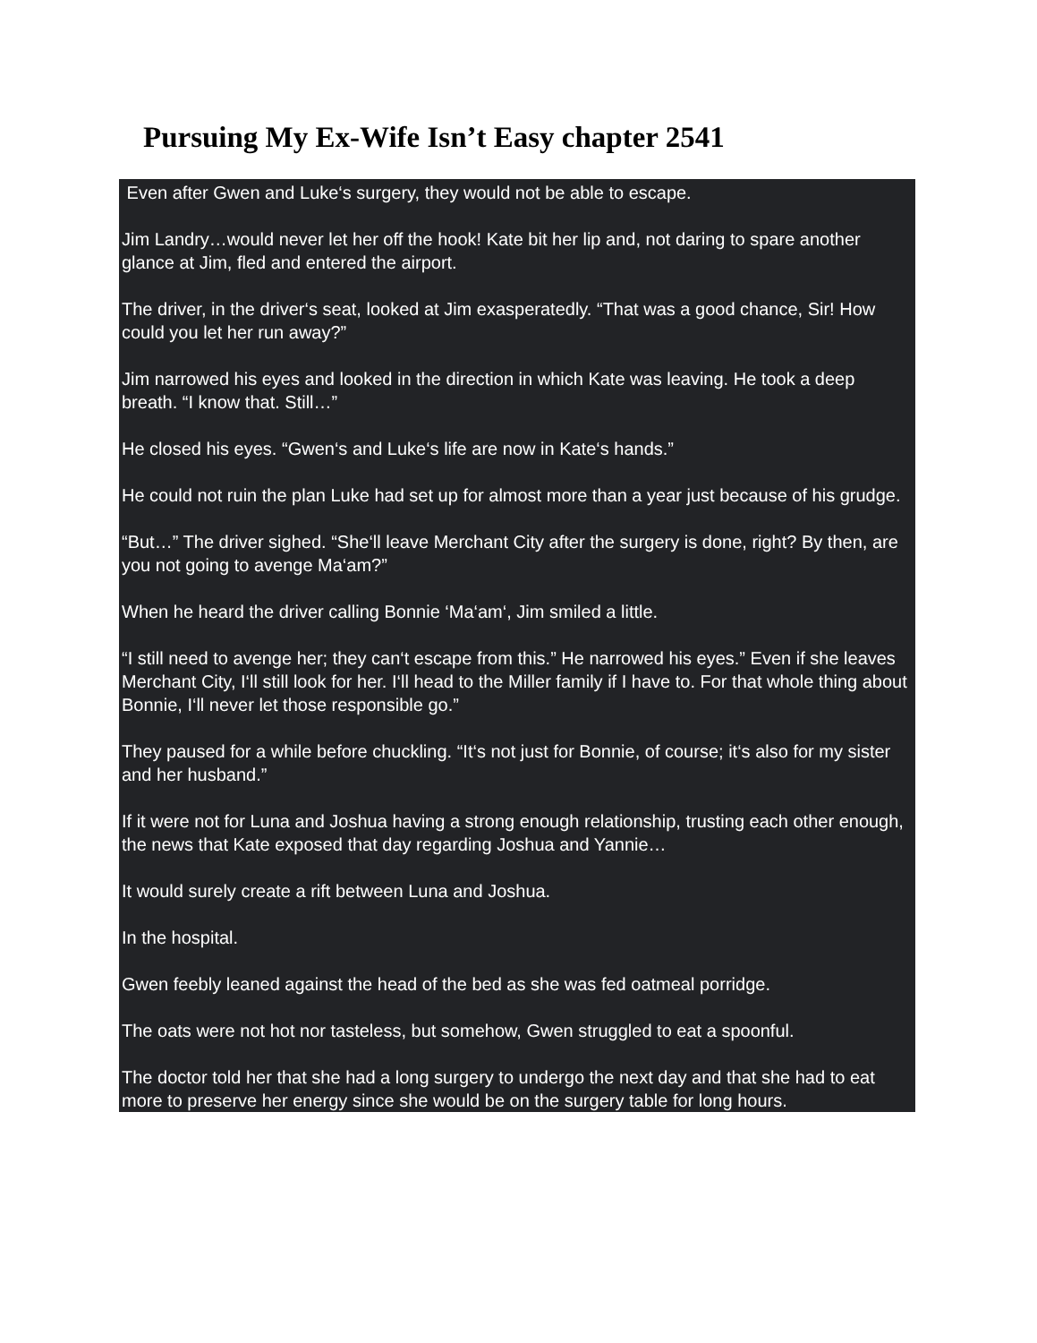Pursuing My Ex-Wife Isn’t Easy chapter 2541
Even after Gwen and Luke‘s surgery, they would not be able to escape.
Jim Landry…would never let her off the hook! Kate bit her lip and, not daring to spare another glance at Jim, fled and entered the airport.
The driver, in the driver‘s seat, looked at Jim exasperatedly. “That was a good chance, Sir! How could you let her run away?”
Jim narrowed his eyes and looked in the direction in which Kate was leaving. He took a deep breath. “I know that. Still…”
He closed his eyes. “Gwen‘s and Luke‘s life are now in Kate‘s hands.”
He could not ruin the plan Luke had set up for almost more than a year just because of his grudge.
“But…” The driver sighed. “She‘ll leave Merchant City after the surgery is done, right? By then, are you not going to avenge Ma‘am?”
When he heard the driver calling Bonnie ‘Ma‘am‘, Jim smiled a little.
“I still need to avenge her; they can‘t escape from this.” He narrowed his eyes.” Even if she leaves Merchant City, I‘ll still look for her. I‘ll head to the Miller family if I have to. For that whole thing about Bonnie, I‘ll never let those responsible go.”
They paused for a while before chuckling. “It‘s not just for Bonnie, of course; it‘s also for my sister and her husband.”
If it were not for Luna and Joshua having a strong enough relationship, trusting each other enough, the news that Kate exposed that day regarding Joshua and Yannie…
It would surely create a rift between Luna and Joshua.
In the hospital.
Gwen feebly leaned against the head of the bed as she was fed oatmeal porridge.
The oats were not hot nor tasteless, but somehow, Gwen struggled to eat a spoonful.
The doctor told her that she had a long surgery to undergo the next day and that she had to eat more to preserve her energy since she would be on the surgery table for long hours.